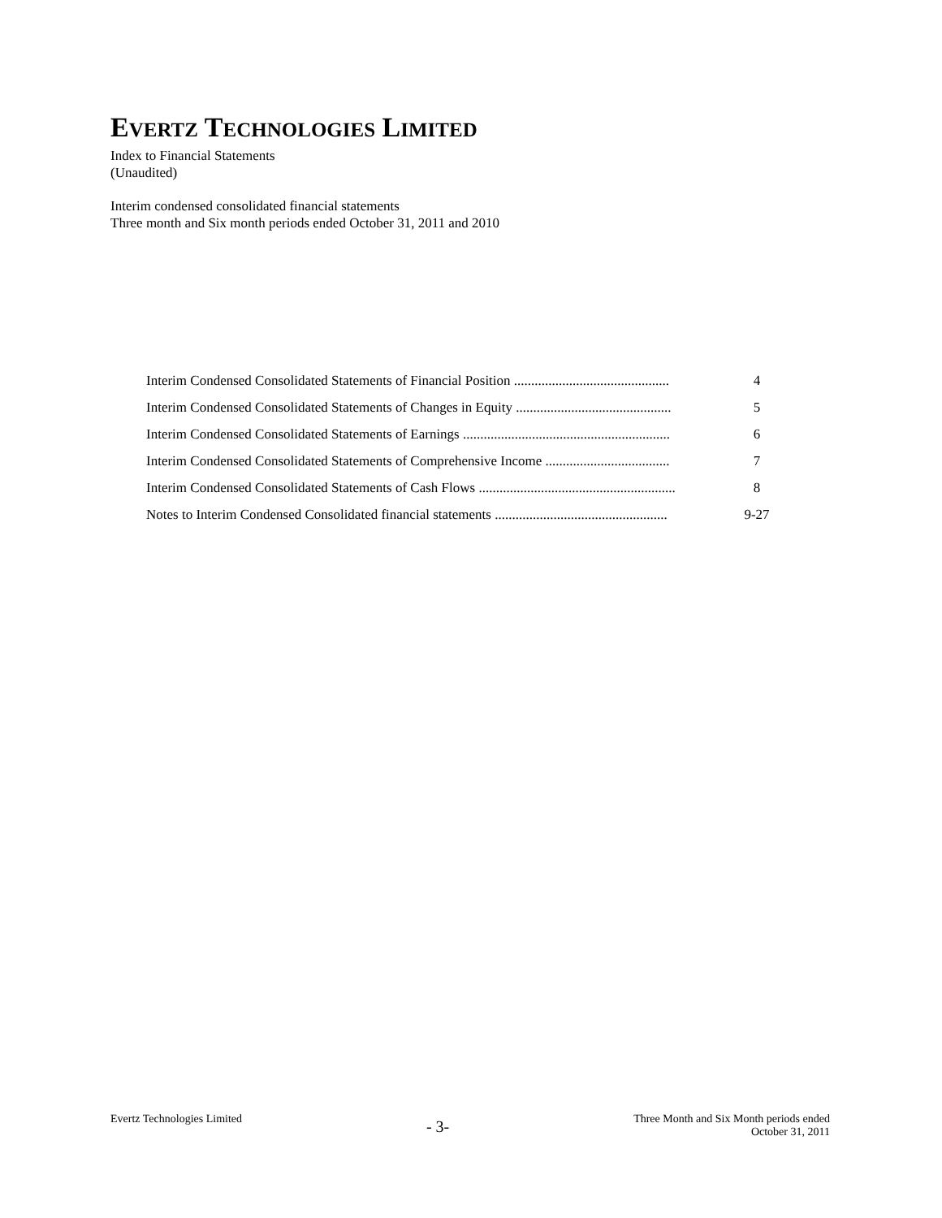EVERTZ TECHNOLOGIES LIMITED
Index to Financial Statements
(Unaudited)
Interim condensed consolidated financial statements
Three month and Six month periods ended October 31, 2011 and 2010
| Interim Condensed Consolidated Statements of Financial Position ............................................. | 4 |
| Interim Condensed Consolidated Statements of Changes in Equity ............................................. | 5 |
| Interim Condensed Consolidated Statements of Earnings ............................................................ | 6 |
| Interim Condensed Consolidated Statements of Comprehensive Income .................................... | 7 |
| Interim Condensed Consolidated Statements of Cash Flows ......................................................... | 8 |
| Notes to Interim Condensed Consolidated financial statements .................................................. | 9-27 |
Evertz Technologies Limited
- 3-
Three Month and Six Month periods ended
October 31, 2011